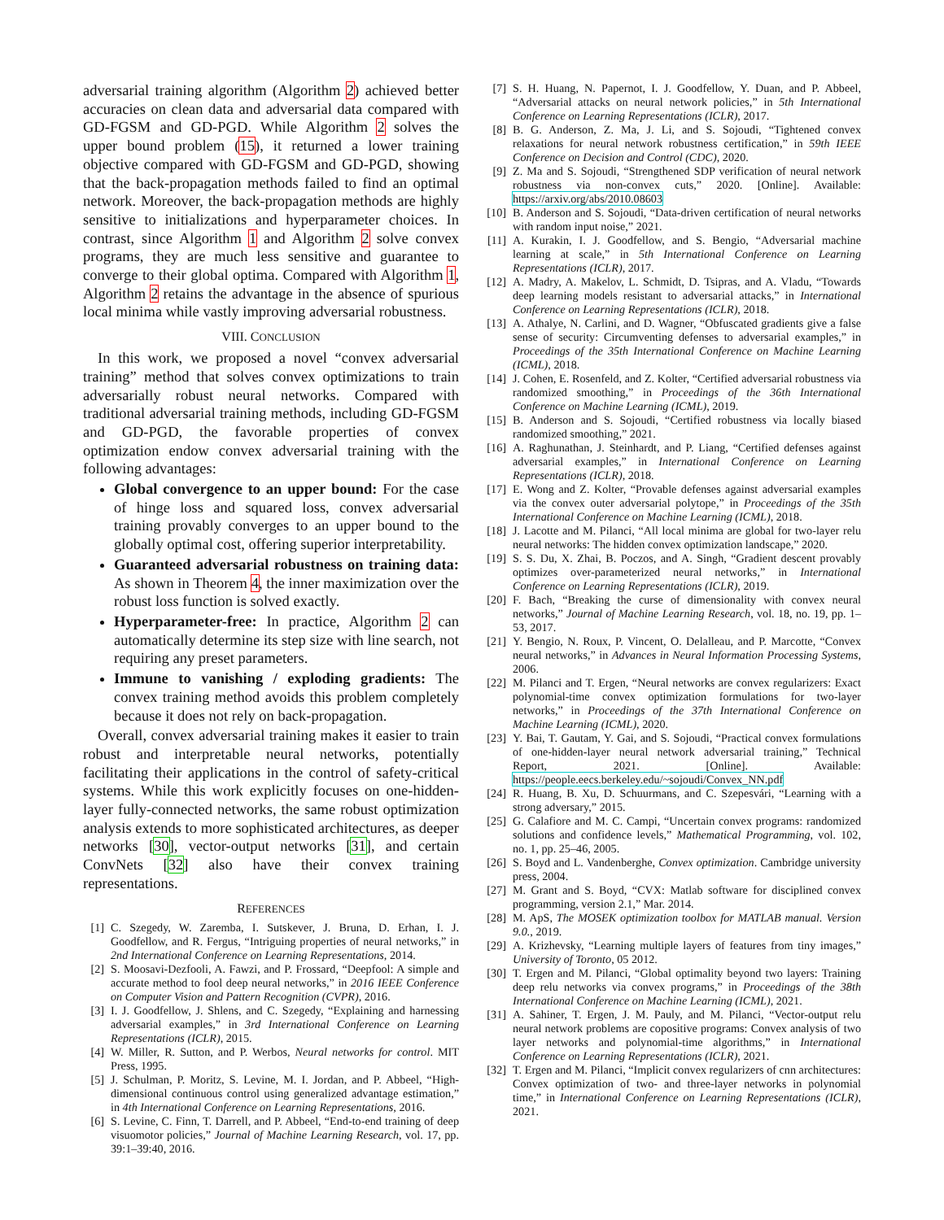adversarial training algorithm (Algorithm 2) achieved better accuracies on clean data and adversarial data compared with GD-FGSM and GD-PGD. While Algorithm 2 solves the upper bound problem (15), it returned a lower training objective compared with GD-FGSM and GD-PGD, showing that the back-propagation methods failed to find an optimal network. Moreover, the back-propagation methods are highly sensitive to initializations and hyperparameter choices. In contrast, since Algorithm 1 and Algorithm 2 solve convex programs, they are much less sensitive and guarantee to converge to their global optima. Compared with Algorithm 1, Algorithm 2 retains the advantage in the absence of spurious local minima while vastly improving adversarial robustness.
VIII. CONCLUSION
In this work, we proposed a novel “convex adversarial training” method that solves convex optimizations to train adversarially robust neural networks. Compared with traditional adversarial training methods, including GD-FGSM and GD-PGD, the favorable properties of convex optimization endow convex adversarial training with the following advantages:
Global convergence to an upper bound: For the case of hinge loss and squared loss, convex adversarial training provably converges to an upper bound to the globally optimal cost, offering superior interpretability.
Guaranteed adversarial robustness on training data: As shown in Theorem 4, the inner maximization over the robust loss function is solved exactly.
Hyperparameter-free: In practice, Algorithm 2 can automatically determine its step size with line search, not requiring any preset parameters.
Immune to vanishing / exploding gradients: The convex training method avoids this problem completely because it does not rely on back-propagation.
Overall, convex adversarial training makes it easier to train robust and interpretable neural networks, potentially facilitating their applications in the control of safety-critical systems. While this work explicitly focuses on one-hidden-layer fully-connected networks, the same robust optimization analysis extends to more sophisticated architectures, as deeper networks [30], vector-output networks [31], and certain ConvNets [32] also have their convex training representations.
REFERENCES
[1] C. Szegedy, W. Zaremba, I. Sutskever, J. Bruna, D. Erhan, I. J. Goodfellow, and R. Fergus, “Intriguing properties of neural networks,” in 2nd International Conference on Learning Representations, 2014.
[2] S. Moosavi-Dezfooli, A. Fawzi, and P. Frossard, “Deepfool: A simple and accurate method to fool deep neural networks,” in 2016 IEEE Conference on Computer Vision and Pattern Recognition (CVPR), 2016.
[3] I. J. Goodfellow, J. Shlens, and C. Szegedy, “Explaining and harnessing adversarial examples,” in 3rd International Conference on Learning Representations (ICLR), 2015.
[4] W. Miller, R. Sutton, and P. Werbos, Neural networks for control. MIT Press, 1995.
[5] J. Schulman, P. Moritz, S. Levine, M. I. Jordan, and P. Abbeel, “High-dimensional continuous control using generalized advantage estimation,” in 4th International Conference on Learning Representations, 2016.
[6] S. Levine, C. Finn, T. Darrell, and P. Abbeel, “End-to-end training of deep visuomotor policies,” Journal of Machine Learning Research, vol. 17, pp. 39:1–39:40, 2016.
[7] S. H. Huang, N. Papernot, I. J. Goodfellow, Y. Duan, and P. Abbeel, “Adversarial attacks on neural network policies,” in 5th International Conference on Learning Representations (ICLR), 2017.
[8] B. G. Anderson, Z. Ma, J. Li, and S. Sojoudi, “Tightened convex relaxations for neural network robustness certification,” in 59th IEEE Conference on Decision and Control (CDC), 2020.
[9] Z. Ma and S. Sojoudi, “Strengthened SDP verification of neural network robustness via non-convex cuts,” 2020. [Online]. Available: https://arxiv.org/abs/2010.08603
[10] B. Anderson and S. Sojoudi, “Data-driven certification of neural networks with random input noise,” 2021.
[11] A. Kurakin, I. J. Goodfellow, and S. Bengio, “Adversarial machine learning at scale,” in 5th International Conference on Learning Representations (ICLR), 2017.
[12] A. Madry, A. Makelov, L. Schmidt, D. Tsipras, and A. Vladu, “Towards deep learning models resistant to adversarial attacks,” in International Conference on Learning Representations (ICLR), 2018.
[13] A. Athalye, N. Carlini, and D. Wagner, “Obfuscated gradients give a false sense of security: Circumventing defenses to adversarial examples,” in Proceedings of the 35th International Conference on Machine Learning (ICML), 2018.
[14] J. Cohen, E. Rosenfeld, and Z. Kolter, “Certified adversarial robustness via randomized smoothing,” in Proceedings of the 36th International Conference on Machine Learning (ICML), 2019.
[15] B. Anderson and S. Sojoudi, “Certified robustness via locally biased randomized smoothing,” 2021.
[16] A. Raghunathan, J. Steinhardt, and P. Liang, “Certified defenses against adversarial examples,” in International Conference on Learning Representations (ICLR), 2018.
[17] E. Wong and Z. Kolter, “Provable defenses against adversarial examples via the convex outer adversarial polytope,” in Proceedings of the 35th International Conference on Machine Learning (ICML), 2018.
[18] J. Lacotte and M. Pilanci, “All local minima are global for two-layer relu neural networks: The hidden convex optimization landscape,” 2020.
[19] S. S. Du, X. Zhai, B. Poczos, and A. Singh, “Gradient descent provably optimizes over-parameterized neural networks,” in International Conference on Learning Representations (ICLR), 2019.
[20] F. Bach, “Breaking the curse of dimensionality with convex neural networks,” Journal of Machine Learning Research, vol. 18, no. 19, pp. 1–53, 2017.
[21] Y. Bengio, N. Roux, P. Vincent, O. Delalleau, and P. Marcotte, “Convex neural networks,” in Advances in Neural Information Processing Systems, 2006.
[22] M. Pilanci and T. Ergen, “Neural networks are convex regularizers: Exact polynomial-time convex optimization formulations for two-layer networks,” in Proceedings of the 37th International Conference on Machine Learning (ICML), 2020.
[23] Y. Bai, T. Gautam, Y. Gai, and S. Sojoudi, “Practical convex formulations of one-hidden-layer neural network adversarial training,” Technical Report, 2021. [Online]. Available: https://people.eecs.berkeley.edu/~sojoudi/Convex_NN.pdf
[24] R. Huang, B. Xu, D. Schuurmans, and C. Szepesvári, “Learning with a strong adversary,” 2015.
[25] G. Calafiore and M. C. Campi, “Uncertain convex programs: randomized solutions and confidence levels,” Mathematical Programming, vol. 102, no. 1, pp. 25–46, 2005.
[26] S. Boyd and L. Vandenberghe, Convex optimization. Cambridge university press, 2004.
[27] M. Grant and S. Boyd, “CVX: Matlab software for disciplined convex programming, version 2.1,” Mar. 2014.
[28] M. ApS, The MOSEK optimization toolbox for MATLAB manual. Version 9.0., 2019.
[29] A. Krizhevsky, “Learning multiple layers of features from tiny images,” University of Toronto, 05 2012.
[30] T. Ergen and M. Pilanci, “Global optimality beyond two layers: Training deep relu networks via convex programs,” in Proceedings of the 38th International Conference on Machine Learning (ICML), 2021.
[31] A. Sahiner, T. Ergen, J. M. Pauly, and M. Pilanci, “Vector-output relu neural network problems are copositive programs: Convex analysis of two layer networks and polynomial-time algorithms,” in International Conference on Learning Representations (ICLR), 2021.
[32] T. Ergen and M. Pilanci, “Implicit convex regularizers of cnn architectures: Convex optimization of two- and three-layer networks in polynomial time,” in International Conference on Learning Representations (ICLR), 2021.